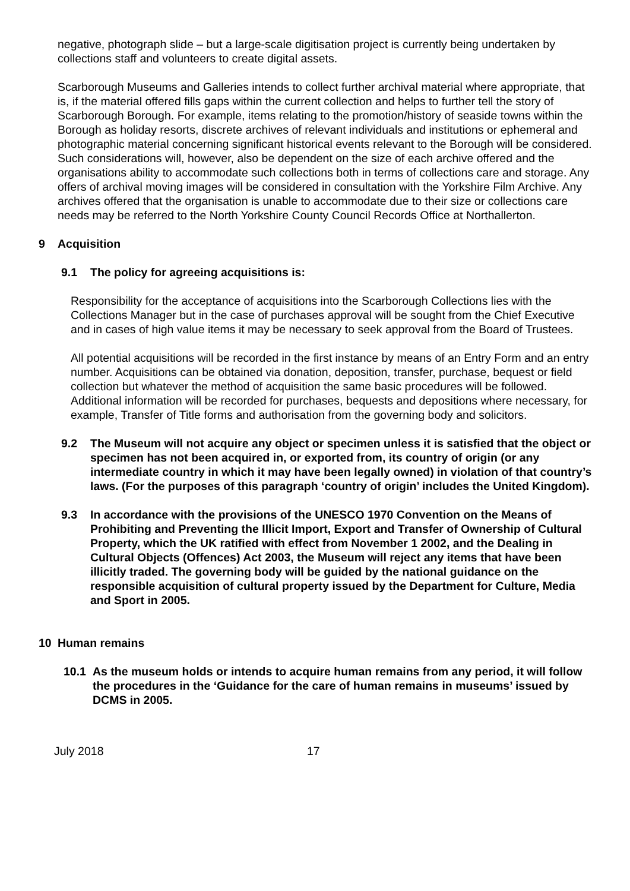negative, photograph slide – but a large-scale digitisation project is currently being undertaken by collections staff and volunteers to create digital assets.
Scarborough Museums and Galleries intends to collect further archival material where appropriate, that is, if the material offered fills gaps within the current collection and helps to further tell the story of Scarborough Borough. For example, items relating to the promotion/history of seaside towns within the Borough as holiday resorts, discrete archives of relevant individuals and institutions or ephemeral and photographic material concerning significant historical events relevant to the Borough will be considered. Such considerations will, however, also be dependent on the size of each archive offered and the organisations ability to accommodate such collections both in terms of collections care and storage. Any offers of archival moving images will be considered in consultation with the Yorkshire Film Archive. Any archives offered that the organisation is unable to accommodate due to their size or collections care needs may be referred to the North Yorkshire County Council Records Office at Northallerton.
9 Acquisition
9.1 The policy for agreeing acquisitions is:
Responsibility for the acceptance of acquisitions into the Scarborough Collections lies with the Collections Manager but in the case of purchases approval will be sought from the Chief Executive and in cases of high value items it may be necessary to seek approval from the Board of Trustees.
All potential acquisitions will be recorded in the first instance by means of an Entry Form and an entry number. Acquisitions can be obtained via donation, deposition, transfer, purchase, bequest or field collection but whatever the method of acquisition the same basic procedures will be followed. Additional information will be recorded for purchases, bequests and depositions where necessary, for example, Transfer of Title forms and authorisation from the governing body and solicitors.
9.2 The Museum will not acquire any object or specimen unless it is satisfied that the object or specimen has not been acquired in, or exported from, its country of origin (or any intermediate country in which it may have been legally owned) in violation of that country’s laws. (For the purposes of this paragraph ‘country of origin’ includes the United Kingdom).
9.3 In accordance with the provisions of the UNESCO 1970 Convention on the Means of Prohibiting and Preventing the Illicit Import, Export and Transfer of Ownership of Cultural Property, which the UK ratified with effect from November 1 2002, and the Dealing in Cultural Objects (Offences) Act 2003, the Museum will reject any items that have been illicitly traded. The governing body will be guided by the national guidance on the responsible acquisition of cultural property issued by the Department for Culture, Media and Sport in 2005.
10 Human remains
10.1 As the museum holds or intends to acquire human remains from any period, it will follow the procedures in the ‘Guidance for the care of human remains in museums’ issued by DCMS in 2005.
July 2018 17